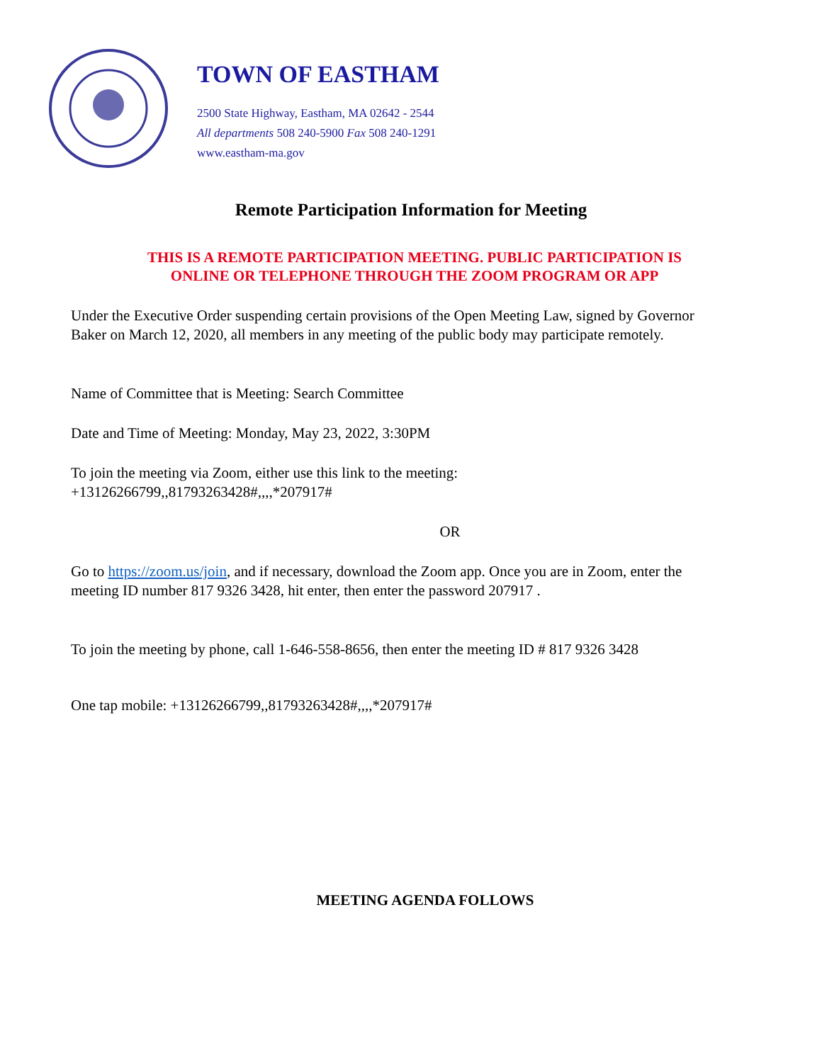TOWN OF EASTHAM
2500 State Highway, Eastham, MA 02642 - 2544
All departments 508 240-5900 Fax 508 240-1291
www.eastham-ma.gov
Remote Participation Information for Meeting
THIS IS A REMOTE PARTICIPATION MEETING. PUBLIC PARTICIPATION IS
ONLINE OR TELEPHONE THROUGH THE ZOOM PROGRAM OR APP
Under the Executive Order suspending certain provisions of the Open Meeting Law, signed by Governor Baker on March 12, 2020, all members in any meeting of the public body may participate remotely.
Name of Committee that is Meeting: Search Committee
Date and Time of Meeting: Monday, May 23, 2022, 3:30PM
To join the meeting via Zoom, either use this link to the meeting:
+13126266799,,81793263428#,,,,*207917#
OR
Go to https://zoom.us/join, and if necessary, download the Zoom app. Once you are in Zoom, enter the meeting ID number 817 9326 3428, hit enter, then enter the password 207917 .
To join the meeting by phone, call 1-646-558-8656, then enter the meeting ID # 817 9326 3428
One tap mobile: +13126266799,,81793263428#,,,,*207917#
MEETING AGENDA FOLLOWS